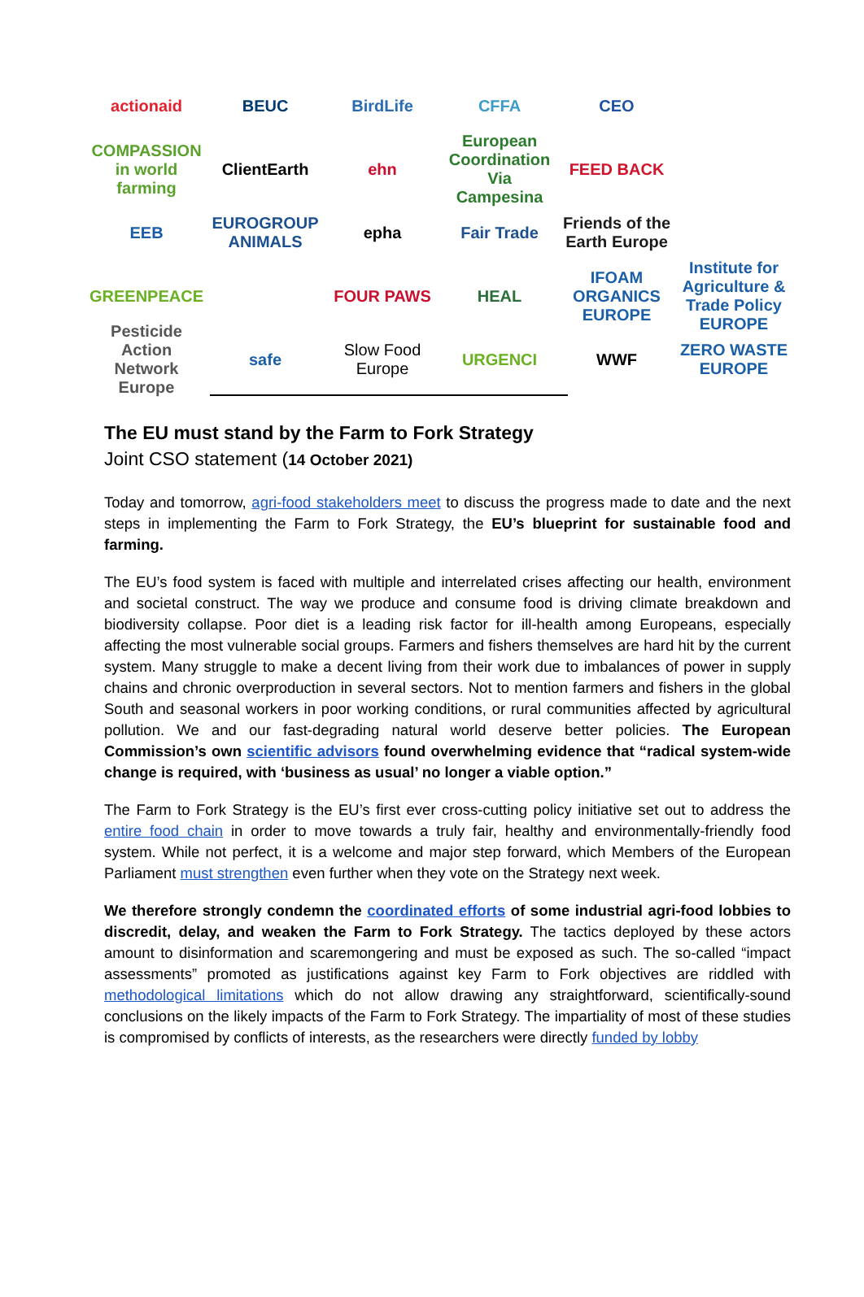actionaid
BEUC
BirdLife
CFFA
CEO
COMPASSION in world farming
ClientEarth
ehn
European Coordination Via Campesina
FEED BACK
EEB
EUROGROUP ANIMALS
epha
Fair Trade
Friends of the Earth Europe
GREENPEACE
FOUR PAWS
HEAL
IFOAM ORGANICS EUROPE
Institute for Agriculture & Trade Policy EUROPE
Pesticide Action Network Europe
safe
Slow Food Europe
URGENCI
WWF
ZERO WASTE EUROPE
The EU must stand by the Farm to Fork Strategy
Joint CSO statement (14 October 2021)
Today and tomorrow, agri-food stakeholders meet to discuss the progress made to date and the next steps in implementing the Farm to Fork Strategy, the EU’s blueprint for sustainable food and farming.
The EU’s food system is faced with multiple and interrelated crises affecting our health, environment and societal construct. The way we produce and consume food is driving climate breakdown and biodiversity collapse. Poor diet is a leading risk factor for ill-health among Europeans, especially affecting the most vulnerable social groups. Farmers and fishers themselves are hard hit by the current system. Many struggle to make a decent living from their work due to imbalances of power in supply chains and chronic overproduction in several sectors. Not to mention farmers and fishers in the global South and seasonal workers in poor working conditions, or rural communities affected by agricultural pollution. We and our fast-degrading natural world deserve better policies. The European Commission’s own scientific advisors found overwhelming evidence that “radical system-wide change is required, with ‘business as usual’ no longer a viable option.”
The Farm to Fork Strategy is the EU’s first ever cross-cutting policy initiative set out to address the entire food chain in order to move towards a truly fair, healthy and environmentally-friendly food system. While not perfect, it is a welcome and major step forward, which Members of the European Parliament must strengthen even further when they vote on the Strategy next week.
We therefore strongly condemn the coordinated efforts of some industrial agri-food lobbies to discredit, delay, and weaken the Farm to Fork Strategy. The tactics deployed by these actors amount to disinformation and scaremongering and must be exposed as such. The so-called “impact assessments” promoted as justifications against key Farm to Fork objectives are riddled with methodological limitations which do not allow drawing any straightforward, scientifically-sound conclusions on the likely impacts of the Farm to Fork Strategy. The impartiality of most of these studies is compromised by conflicts of interests, as the researchers were directly funded by lobby